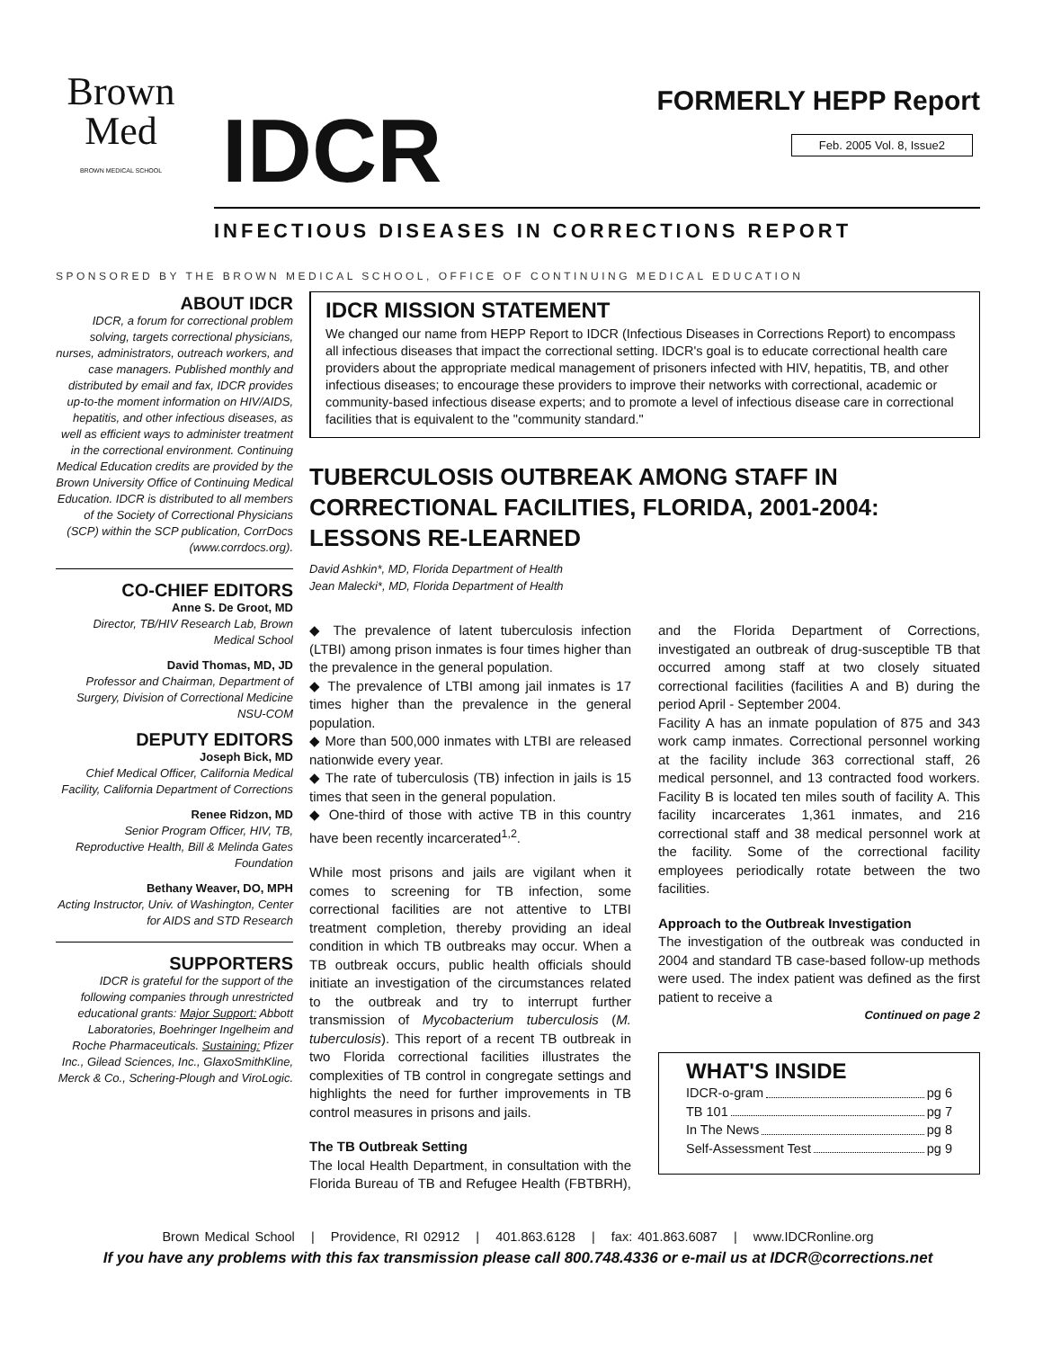Brown
Med
BROWN MEDICAL SCHOOL
IDCR
FORMERLY HEPP Report
Feb. 2005 Vol. 8, Issue2
INFECTIOUS DISEASES IN CORRECTIONS REPORT
SPONSORED BY THE BROWN MEDICAL SCHOOL, OFFICE OF CONTINUING MEDICAL EDUCATION
ABOUT IDCR
IDCR, a forum for correctional problem solving, targets correctional physicians, nurses, administrators, outreach workers, and case managers. Published monthly and distributed by email and fax, IDCR provides up-to-the moment information on HIV/AIDS, hepatitis, and other infectious diseases, as well as efficient ways to administer treatment in the correctional environment. Continuing Medical Education credits are provided by the Brown University Office of Continuing Medical Education. IDCR is distributed to all members of the Society of Correctional Physicians (SCP) within the SCP publication, CorrDocs (www.corrdocs.org).
CO-CHIEF EDITORS
Anne S. De Groot, MD
Director, TB/HIV Research Lab, Brown Medical School
David Thomas, MD, JD
Professor and Chairman, Department of Surgery, Division of Correctional Medicine NSU-COM
DEPUTY EDITORS
Joseph Bick, MD
Chief Medical Officer, California Medical Facility, California Department of Corrections
Renee Ridzon, MD
Senior Program Officer, HIV, TB, Reproductive Health, Bill & Melinda Gates Foundation
Bethany Weaver, DO, MPH
Acting Instructor, Univ. of Washington, Center for AIDS and STD Research
SUPPORTERS
IDCR is grateful for the support of the following companies through unrestricted educational grants: Major Support: Abbott Laboratories, Boehringer Ingelheim and Roche Pharmaceuticals. Sustaining: Pfizer Inc., Gilead Sciences, Inc., GlaxoSmithKline, Merck & Co., Schering-Plough and ViroLogic.
IDCR MISSION STATEMENT
We changed our name from HEPP Report to IDCR (Infectious Diseases in Corrections Report) to encompass all infectious diseases that impact the correctional setting. IDCR's goal is to educate correctional health care providers about the appropriate medical management of prisoners infected with HIV, hepatitis, TB, and other infectious diseases; to encourage these providers to improve their networks with correctional, academic or community-based infectious disease experts; and to promote a level of infectious disease care in correctional facilities that is equivalent to the "community standard."
TUBERCULOSIS OUTBREAK AMONG STAFF IN CORRECTIONAL FACILITIES, FLORIDA, 2001-2004: LESSONS RE-LEARNED
David Ashkin*, MD, Florida Department of Health
Jean Malecki*, MD, Florida Department of Health
◆ The prevalence of latent tuberculosis infection (LTBI) among prison inmates is four times higher than the prevalence in the general population.
◆ The prevalence of LTBI among jail inmates is 17 times higher than the prevalence in the general population.
◆ More than 500,000 inmates with LTBI are released nationwide every year.
◆ The rate of tuberculosis (TB) infection in jails is 15 times that seen in the general population.
◆ One-third of those with active TB in this country have been recently incarcerated<sup>1,2</sup>.
While most prisons and jails are vigilant when it comes to screening for TB infection, some correctional facilities are not attentive to LTBI treatment completion, thereby providing an ideal condition in which TB outbreaks may occur. When a TB outbreak occurs, public health officials should initiate an investigation of the circumstances related to the outbreak and try to interrupt further transmission of Mycobacterium tuberculosis (M. tuberculosis). This report of a recent TB outbreak in two Florida correctional facilities illustrates the complexities of TB control in congregate settings and highlights the need for further improvements in TB control measures in prisons and jails.
The TB Outbreak Setting
The local Health Department, in consultation with the Florida Bureau of TB and Refugee Health (FBTBRH), and the Florida Department of Corrections, investigated an outbreak of drug-susceptible TB that occurred among staff at two closely situated correctional facilities (facilities A and B) during the period April - September 2004.
Facility A has an inmate population of 875 and 343 work camp inmates. Correctional personnel working at the facility include 363 correctional staff, 26 medical personnel, and 13 contracted food workers. Facility B is located ten miles south of facility A. This facility incarcerates 1,361 inmates, and 216 correctional staff and 38 medical personnel work at the facility. Some of the correctional facility employees periodically rotate between the two facilities.
Approach to the Outbreak Investigation
The investigation of the outbreak was conducted in 2004 and standard TB case-based follow-up methods were used. The index patient was defined as the first patient to receive a
Continued on page 2
WHAT'S INSIDE
IDCR-o-gram pg 6
TB 101 pg 7
In The News pg 8
Self-Assessment Test pg 9
Brown Medical School | Providence, RI 02912 | 401.863.6128 | fax: 401.863.6087 | www.IDCRonline.org
If you have any problems with this fax transmission please call 800.748.4336 or e-mail us at IDCR@corrections.net